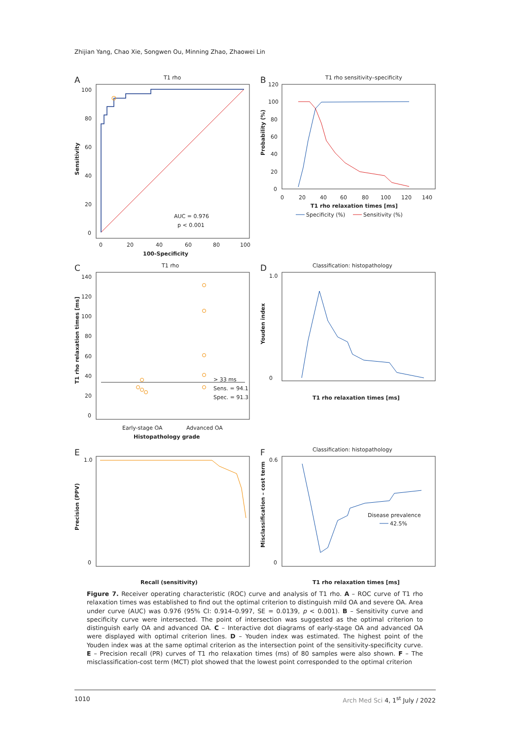Zhijian Yang, Chao Xie, Songwen Ou, Minning Zhao, Zhaowei Lin
A
T1 rho
100
80
60
40
20
0
0
20
40
60
80
100
100-Specificity
Sensitivity
AUC = 0.976
p < 0.001
B
T1 rho sensitivity–specificity
120
100
80
60
40
20
0
0
20
40
60
80
100
120
140
T1 rho relaxation times [ms]
Probability (%)
Specificity (%)
Sensitivity (%)
C
T1 rho
140
120
100
80
60
40
20
0
> 33 ms
Sens. = 94.1
Spec. = 91.3
Early-stage OA
Advanced OA
Histopathology grade
T1 rho relaxation times [ms]
D
Classification: histopathology
1.0
0
T1 rho relaxation times [ms]
Youden index
E
1.0
0
Recall (sensitivity)
Precision (PPV)
F
Classification: histopathology
0.6
0
Disease prevalence
42.5%
T1 rho relaxation times [ms]
Misclassification – cost term
Figure 7. Receiver operating characteristic (ROC) curve and analysis of T1 rho. A – ROC curve of T1 rho relaxation times was established to find out the optimal criterion to distinguish mild OA and severe OA. Area under curve (AUC) was 0.976 (95% CI: 0.914–0.997, SE = 0.0139, p < 0.001). B – Sensitivity curve and specificity curve were intersected. The point of intersection was suggested as the optimal criterion to distinguish early OA and advanced OA. C – Interactive dot diagrams of early-stage OA and advanced OA were displayed with optimal criterion lines. D – Youden index was estimated. The highest point of the Youden index was at the same optimal criterion as the intersection point of the sensitivity-specificity curve. E – Precision recall (PR) curves of T1 rho relaxation times (ms) of 80 samples were also shown. F – The misclassification-cost term (MCT) plot showed that the lowest point corresponded to the optimal criterion
1010 Arch Med Sci 4, 1<sup>st</sup> July / 2022